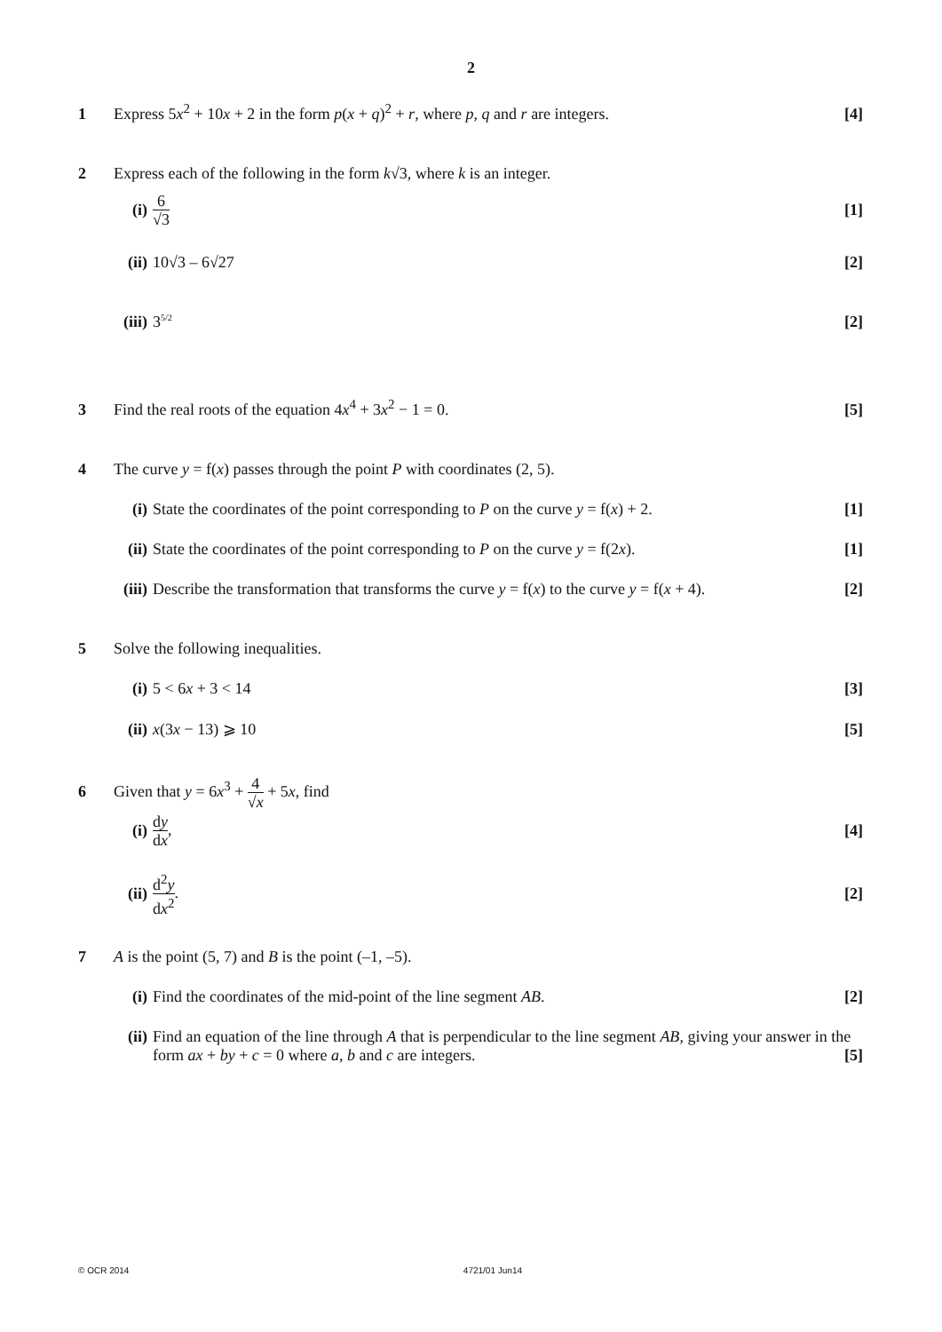2
1 Express 5x<sup>2</sup> + 10x + 2 in the form p(x + q)<sup>2</sup> + r, where p, q and r are integers.
[4]
2 Express each of the following in the form k√3, where k is an integer.
(i)
6 √3
[1]
(ii)
10√3 – 6√27 [2]
(iii)
3<sup>5/2</sup>
[2]
3 Find the real roots of the equation 4x<sup>4</sup> + 3x<sup>2</sup> − 1 = 0.
[5]
4 The curve y = f(x) passes through the point P with coordinates (2, 5).
(i)
State the coordinates of the point corresponding to P on the curve y = f(x) + 2.
[1]
(ii)
State the coordinates of the point corresponding to P on the curve y = f(2x).
[1]
(iii)
Describe the transformation that transforms the curve y = f(x) to the curve y = f(x + 4).
[2]
5 Solve the following inequalities.
(i) 5 < 6x + 3 < 14 [3]
(ii)
x(3x − 13) ⩾ 10 [5]
6 Given that y = 6x<sup>3</sup> + 4 √x + 5x, find
(i)
dy dx, [4]
(ii)
d<sup>2</sup>y dx<sup>2</sup>. [2]
7 A is the point (5, 7) and B is the point (–1, –5).
(i)
Find the coordinates of the mid-point of the line segment AB.
[2]
(ii)
Find an equation of the line through A that is perpendicular to the line segment AB, giving your answer in the form ax + by + c = 0 where a, b and c are integers. [5]
© OCR 2014 4721/01 Jun14